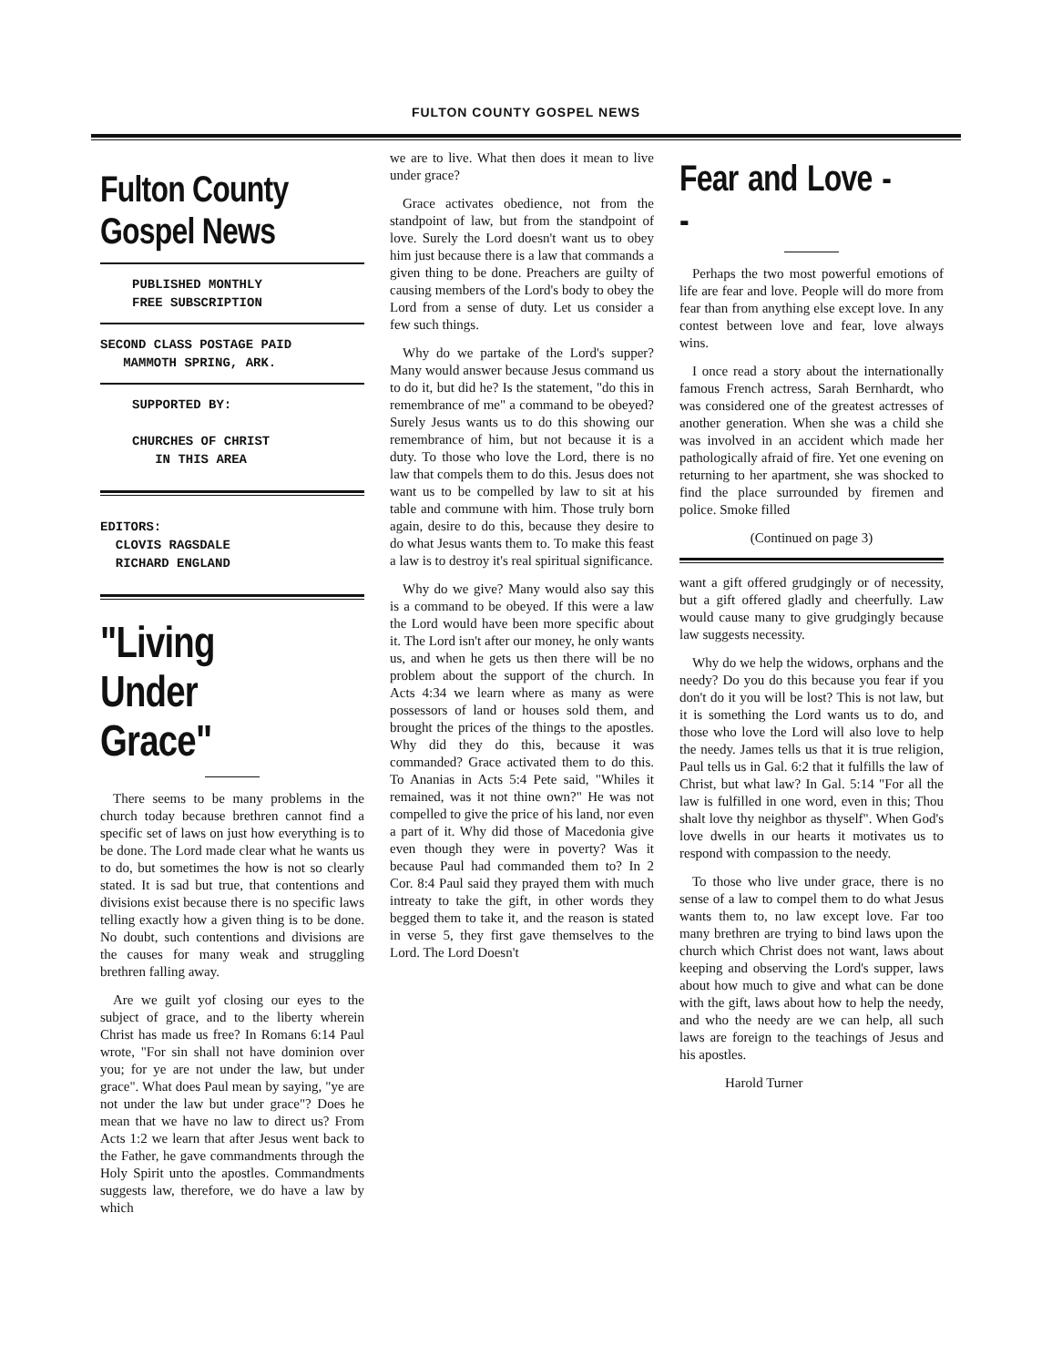FULTON COUNTY GOSPEL NEWS
Fulton County
Gospel News
PUBLISHED MONTHLY
FREE SUBSCRIPTION
SECOND CLASS POSTAGE PAID
MAMMOTH SPRING, ARK.
SUPPORTED BY:
CHURCHES OF CHRIST
IN THIS AREA
EDITORS:
CLOVIS RAGSDALE
RICHARD ENGLAND
"Living
Under Grace"
There seems to be many problems in the church today because brethren cannot find a specific set of laws on just how everything is to be done. The Lord made clear what he wants us to do, but sometimes the how is not so clearly stated. It is sad but true, that contentions and divisions exist because there is no specific laws telling exactly how a given thing is to be done. No doubt, such contentions and divisions are the causes for many weak and struggling brethren falling away.
Are we guilt yof closing our eyes to the subject of grace, and to the liberty wherein Christ has made us free? In Romans 6:14 Paul wrote, "For sin shall not have dominion over you; for ye are not under the law, but under grace". What does Paul mean by saying, "ye are not under the law but under grace"? Does he mean that we have no law to direct us? From Acts 1:2 we learn that after Jesus went back to the Father, he gave commandments through the Holy Spirit unto the apostles. Commandments suggests law, therefore, we do have a law by which
we are to live. What then does it mean to live under grace?
Grace activates obedience, not from the standpoint of law, but from the standpoint of love. Surely the Lord doesn't want us to obey him just because there is a law that commands a given thing to be done. Preachers are guilty of causing members of the Lord's body to obey the Lord from a sense of duty. Let us consider a few such things.
Why do we partake of the Lord's supper? Many would answer because Jesus command us to do it, but did he? Is the statement, "do this in remembrance of me" a command to be obeyed? Surely Jesus wants us to do this showing our remembrance of him, but not because it is a duty. To those who love the Lord, there is no law that compels them to do this. Jesus does not want us to be compelled by law to sit at his table and commune with him. Those truly born again, desire to do this, because they desire to do what Jesus wants them to. To make this feast a law is to destroy it's real spiritual significance.
Why do we give? Many would also say this is a command to be obeyed. If this were a law the Lord would have been more specific about it. The Lord isn't after our money, he only wants us, and when he gets us then there will be no problem about the support of the church. In Acts 4:34 we learn where as many as were possessors of land or houses sold them, and brought the prices of the things to the apostles. Why did they do this, because it was commanded? Grace activated them to do this. To Ananias in Acts 5:4 Pete said, "Whiles it remained, was it not thine own?" He was not compelled to give the price of his land, nor even a part of it. Why did those of Macedonia give even though they were in poverty? Was it because Paul had commanded them to? In 2 Cor. 8:4 Paul said they prayed them with much intreaty to take the gift, in other words they begged them to take it, and the reason is stated in verse 5, they first gave themselves to the Lord. The Lord Doesn't
Fear and Love - -
Perhaps the two most powerful emotions of life are fear and love. People will do more from fear than from anything else except love. In any contest between love and fear, love always wins.
I once read a story about the internationally famous French actress, Sarah Bernhardt, who was considered one of the greatest actresses of another generation. When she was a child she was involved in an accident which made her pathologically afraid of fire. Yet one evening on returning to her apartment, she was shocked to find the place surrounded by firemen and police. Smoke filled
(Continued on page 3)
want a gift offered grudgingly or of necessity, but a gift offered gladly and cheerfully. Law would cause many to give grudgingly because law suggests necessity.
Why do we help the widows, orphans and the needy? Do you do this because you fear if you don't do it you will be lost? This is not law, but it is something the Lord wants us to do, and those who love the Lord will also love to help the needy. James tells us that it is true religion, Paul tells us in Gal. 6:2 that it fulfills the law of Christ, but what law? In Gal. 5:14 "For all the law is fulfilled in one word, even in this; Thou shalt love thy neighbor as thyself". When God's love dwells in our hearts it motivates us to respond with compassion to the needy.
To those who live under grace, there is no sense of a law to compel them to do what Jesus wants them to, no law except love. Far too many brethren are trying to bind laws upon the church which Christ does not want, laws about keeping and observing the Lord's supper, laws about how much to give and what can be done with the gift, laws about how to help the needy, and who the needy are we can help, all such laws are foreign to the teachings of Jesus and his apostles.
Harold Turner